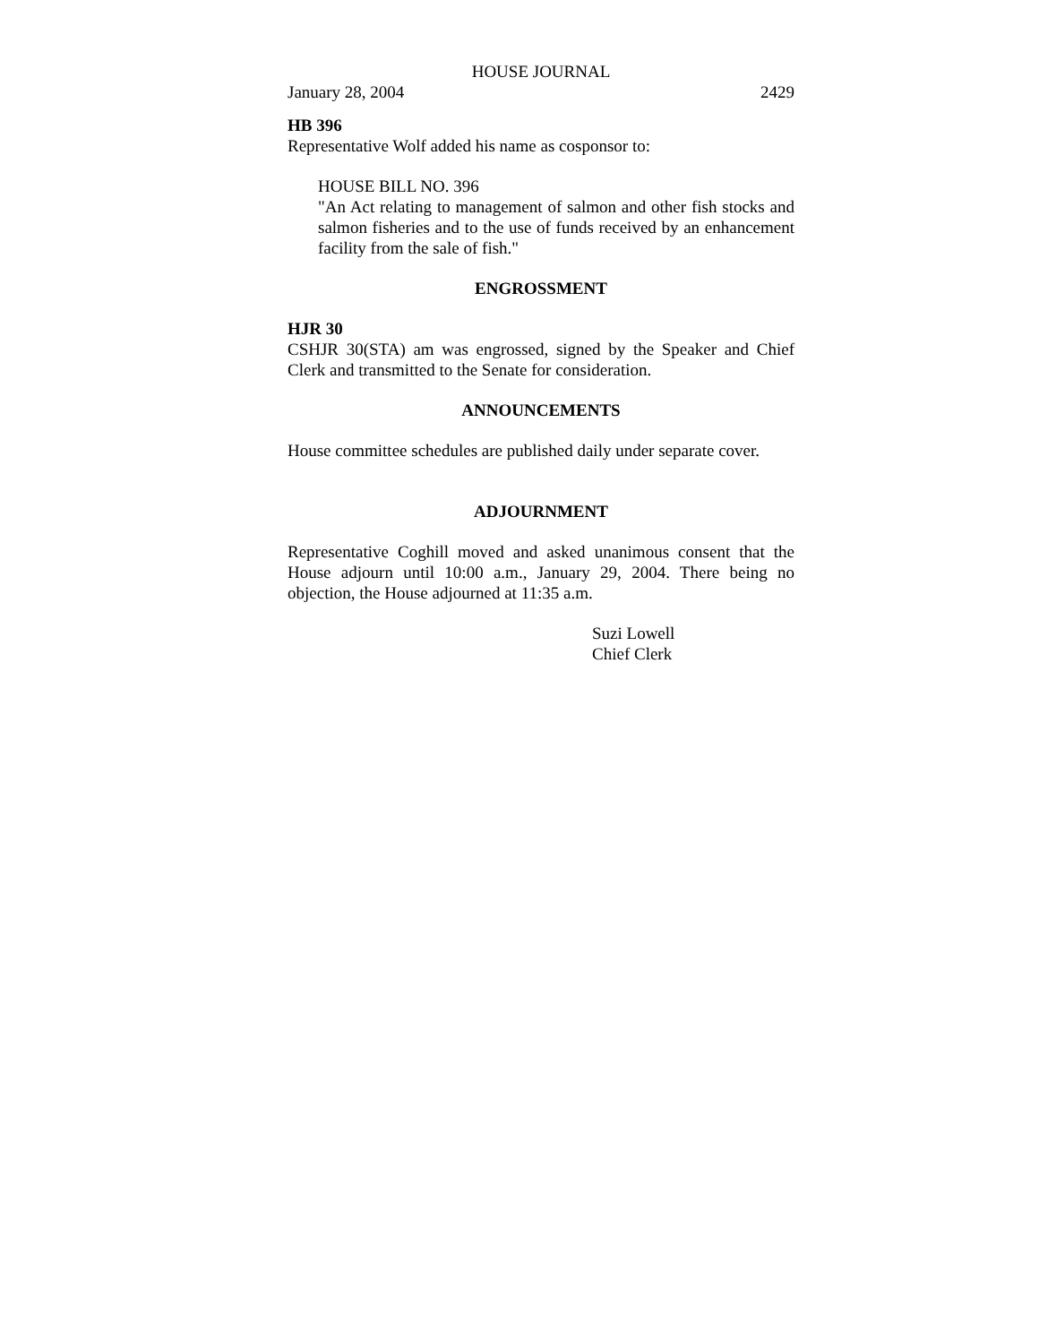HOUSE JOURNAL
January 28, 2004 2429
HB 396
Representative Wolf added his name as cosponsor to:
HOUSE BILL NO. 396
"An Act relating to management of salmon and other fish stocks and salmon fisheries and to the use of funds received by an enhancement facility from the sale of fish."
ENGROSSMENT
HJR 30
CSHJR 30(STA) am was engrossed, signed by the Speaker and Chief Clerk and transmitted to the Senate for consideration.
ANNOUNCEMENTS
House committee schedules are published daily under separate cover.
ADJOURNMENT
Representative Coghill moved and asked unanimous consent that the House adjourn until 10:00 a.m., January 29, 2004. There being no objection, the House adjourned at 11:35 a.m.
Suzi Lowell
Chief Clerk